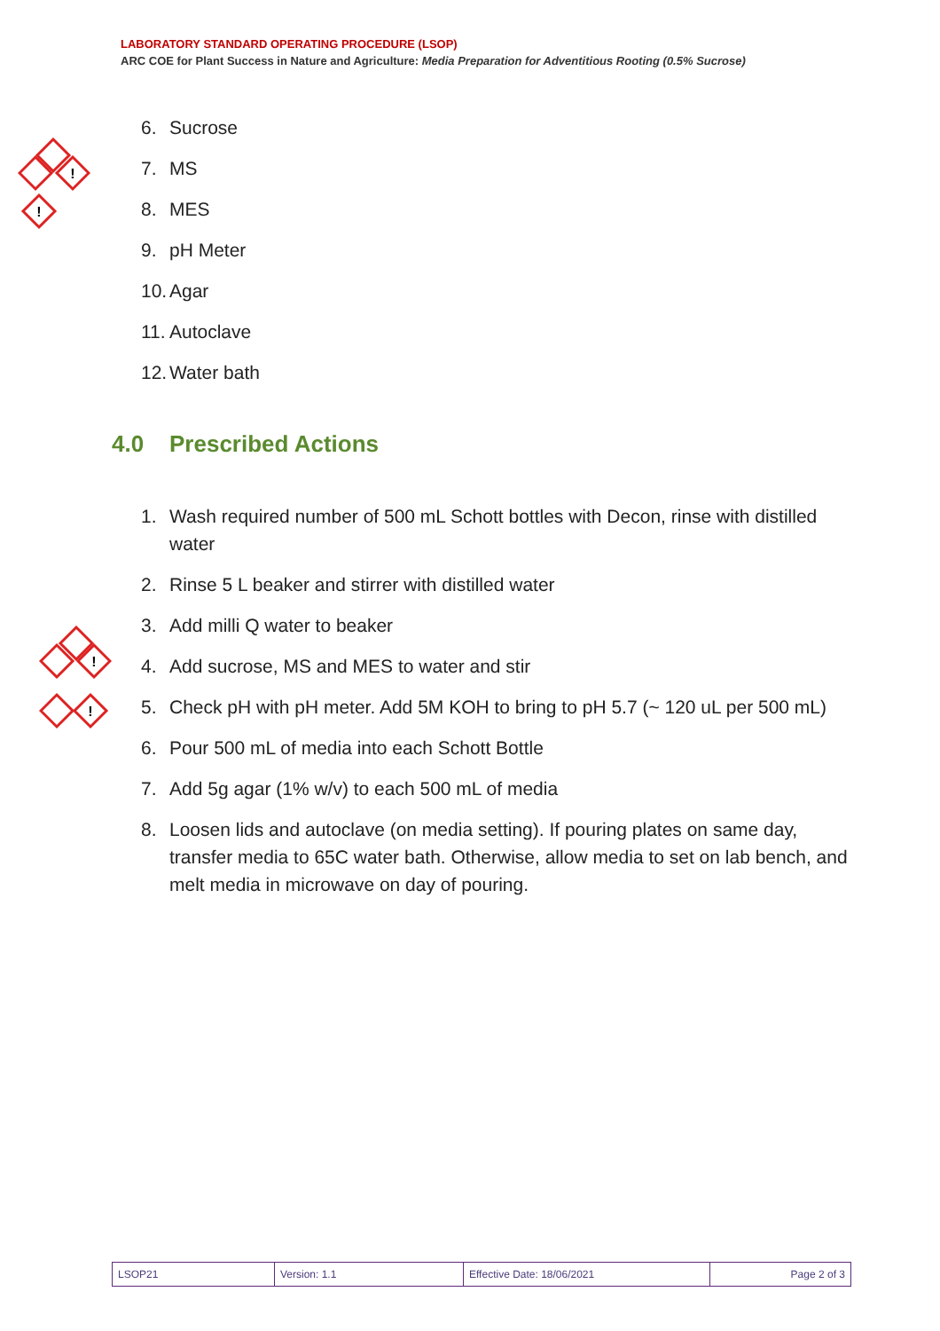LABORATORY STANDARD OPERATING PROCEDURE (LSOP)
ARC COE for Plant Success in Nature and Agriculture: Media Preparation for Adventitious Rooting (0.5% Sucrose)
!
!
!
!
6. Sucrose
7. MS
8. MES
9. pH Meter
10. Agar
11. Autoclave
12. Water bath
4.0 Prescribed Actions
1. Wash required number of 500 mL Schott bottles with Decon, rinse with distilled water
2. Rinse 5 L beaker and stirrer with distilled water
3. Add milli Q water to beaker
4. Add sucrose, MS and MES to water and stir
5. Check pH with pH meter. Add 5M KOH to bring to pH 5.7 (~ 120 uL per 500 mL)
6. Pour 500 mL of media into each Schott Bottle
7. Add 5g agar (1% w/v) to each 500 mL of media
8. Loosen lids and autoclave (on media setting). If pouring plates on same day, transfer media to 65C water bath. Otherwise, allow media to set on lab bench, and melt media in microwave on day of pouring.
| LSOP21 | Version: 1.1 | Effective Date: 18/06/2021 | Page 2 of 3 |